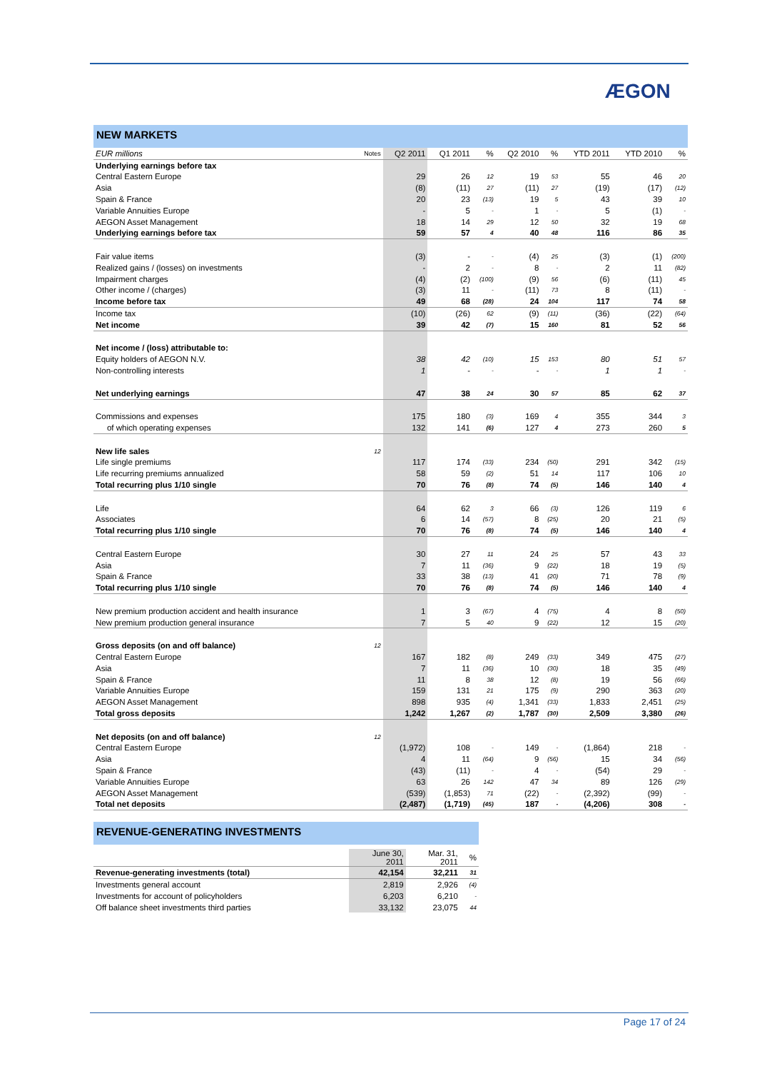ÆGON
NEW MARKETS
| EUR millions | Notes | Q2 2011 | Q1 2011 | % | Q2 2010 | % | YTD 2011 | YTD 2010 | % |
| Underlying earnings before tax | | | | | | | | | |
| Central Eastern Europe | | 29 | 26 | 12 | 19 | 53 | 55 | 46 | 20 |
| Asia | | (8) | (11) | 27 | (11) | 27 | (19) | (17) | (12) |
| Spain & France | | 20 | 23 | (13) | 19 | 5 | 43 | 39 | 10 |
| Variable Annuities Europe | | - | 5 | - | 1 | - | 5 | (1) | - |
| AEGON Asset Management | | 18 | 14 | 29 | 12 | 50 | 32 | 19 | 68 |
| Underlying earnings before tax | | 59 | 57 | 4 | 40 | 48 | 116 | 86 | 35 |
| Fair value items | | (3) | - | - | (4) | 25 | (3) | (1) | (200) |
| Realized gains / (losses) on investments | | - | 2 | - | 8 | - | 2 | 11 | (82) |
| Impairment charges | | (4) | (2) | (100) | (9) | 56 | (6) | (11) | 45 |
| Other income / (charges) | | (3) | 11 | - | (11) | 73 | 8 | (11) | - |
| Income before tax | | 49 | 68 | (28) | 24 | 104 | 117 | 74 | 58 |
| Income tax | | (10) | (26) | 62 | (9) | (11) | (36) | (22) | (64) |
| Net income | | 39 | 42 | (7) | 15 | 160 | 81 | 52 | 56 |
| Net income / (loss) attributable to: | | | | | | | | | |
| Equity holders of AEGON N.V. | | 38 | 42 | (10) | 15 | 153 | 80 | 51 | 57 |
| Non-controlling interests | | 1 | - | - | - | - | 1 | 1 | - |
| Net underlying earnings | | 47 | 38 | 24 | 30 | 57 | 85 | 62 | 37 |
| Commissions and expenses | | 175 | 180 | (3) | 169 | 4 | 355 | 344 | 3 |
| of which operating expenses | | 132 | 141 | (6) | 127 | 4 | 273 | 260 | 5 |
| New life sales | 12 | | | | | | | | |
| Life single premiums | | 117 | 174 | (33) | 234 | (50) | 291 | 342 | (15) |
| Life recurring premiums annualized | | 58 | 59 | (2) | 51 | 14 | 117 | 106 | 10 |
| Total recurring plus 1/10 single | | 70 | 76 | (8) | 74 | (5) | 146 | 140 | 4 |
| Life | | 64 | 62 | 3 | 66 | (3) | 126 | 119 | 6 |
| Associates | | 6 | 14 | (57) | 8 | (25) | 20 | 21 | (5) |
| Total recurring plus 1/10 single | | 70 | 76 | (8) | 74 | (5) | 146 | 140 | 4 |
| Central Eastern Europe | | 30 | 27 | 11 | 24 | 25 | 57 | 43 | 33 |
| Asia | | 7 | 11 | (36) | 9 | (22) | 18 | 19 | (5) |
| Spain & France | | 33 | 38 | (13) | 41 | (20) | 71 | 78 | (9) |
| Total recurring plus 1/10 single | | 70 | 76 | (8) | 74 | (5) | 146 | 140 | 4 |
| New premium production accident and health insurance | | 1 | 3 | (67) | 4 | (75) | 4 | 8 | (50) |
| New premium production general insurance | | 7 | 5 | 40 | 9 | (22) | 12 | 15 | (20) |
| Gross deposits (on and off balance) | 12 | | | | | | | | |
| Central Eastern Europe | | 167 | 182 | (8) | 249 | (33) | 349 | 475 | (27) |
| Asia | | 7 | 11 | (36) | 10 | (30) | 18 | 35 | (49) |
| Spain & France | | 11 | 8 | 38 | 12 | (8) | 19 | 56 | (66) |
| Variable Annuities Europe | | 159 | 131 | 21 | 175 | (9) | 290 | 363 | (20) |
| AEGON Asset Management | | 898 | 935 | (4) | 1,341 | (33) | 1,833 | 2,451 | (25) |
| Total gross deposits | | 1,242 | 1,267 | (2) | 1,787 | (30) | 2,509 | 3,380 | (26) |
| Net deposits (on and off balance) | 12 | | | | | | | | |
| Central Eastern Europe | | (1,972) | 108 | - | 149 | - | (1,864) | 218 | - |
| Asia | | 4 | 11 | (64) | 9 | (56) | 15 | 34 | (56) |
| Spain & France | | (43) | (11) | - | 4 | - | (54) | 29 | - |
| Variable Annuities Europe | | 63 | 26 | 142 | 47 | 34 | 89 | 126 | (29) |
| AEGON Asset Management | | (539) | (1,853) | 71 | (22) | - | (2,392) | (99) | - |
| Total net deposits | | (2,487) | (1,719) | (45) | 187 | - | (4,206) | 308 | - |
REVENUE-GENERATING INVESTMENTS
| | June 30, 2011 | Mar. 31, 2011 | % |
| Revenue-generating investments (total) | 42,154 | 32,211 | 31 |
| Investments general account | 2,819 | 2,926 | (4) |
| Investments for account of policyholders | 6,203 | 6,210 | - |
| Off balance sheet investments third parties | 33,132 | 23,075 | 44 |
Page 17 of 24